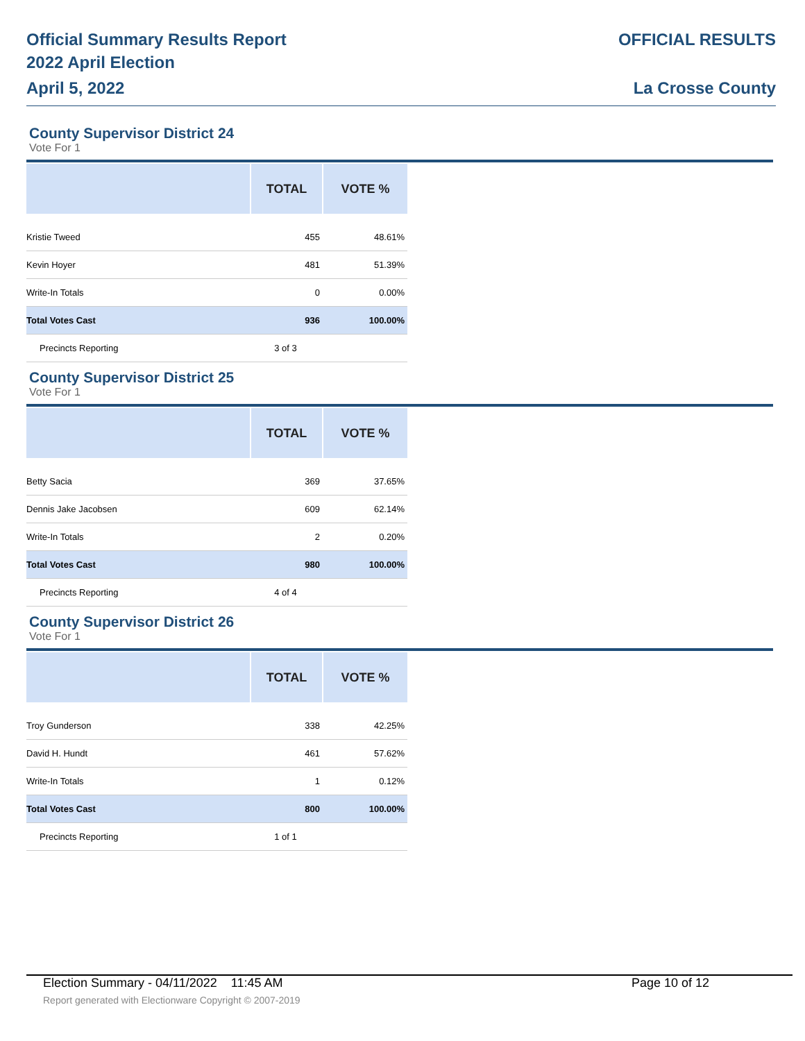Official Summary Results Report
2022 April Election
April 5, 2022
OFFICIAL RESULTS
La Crosse County
County Supervisor District 24
Vote For 1
| | TOTAL | VOTE % |
| --- | --- | --- |
| Kristie Tweed | 455 | 48.61% |
| Kevin Hoyer | 481 | 51.39% |
| Write-In Totals | 0 | 0.00% |
| Total Votes Cast | 936 | 100.00% |
| Precincts Reporting | 3 of 3 | |
County Supervisor District 25
Vote For 1
| | TOTAL | VOTE % |
| --- | --- | --- |
| Betty Sacia | 369 | 37.65% |
| Dennis Jake Jacobsen | 609 | 62.14% |
| Write-In Totals | 2 | 0.20% |
| Total Votes Cast | 980 | 100.00% |
| Precincts Reporting | 4 of 4 | |
County Supervisor District 26
Vote For 1
| | TOTAL | VOTE % |
| --- | --- | --- |
| Troy Gunderson | 338 | 42.25% |
| David H. Hundt | 461 | 57.62% |
| Write-In Totals | 1 | 0.12% |
| Total Votes Cast | 800 | 100.00% |
| Precincts Reporting | 1 of 1 | |
Election Summary - 04/11/2022 11:45 AM Page 10 of 12
Report generated with Electionware Copyright © 2007-2019